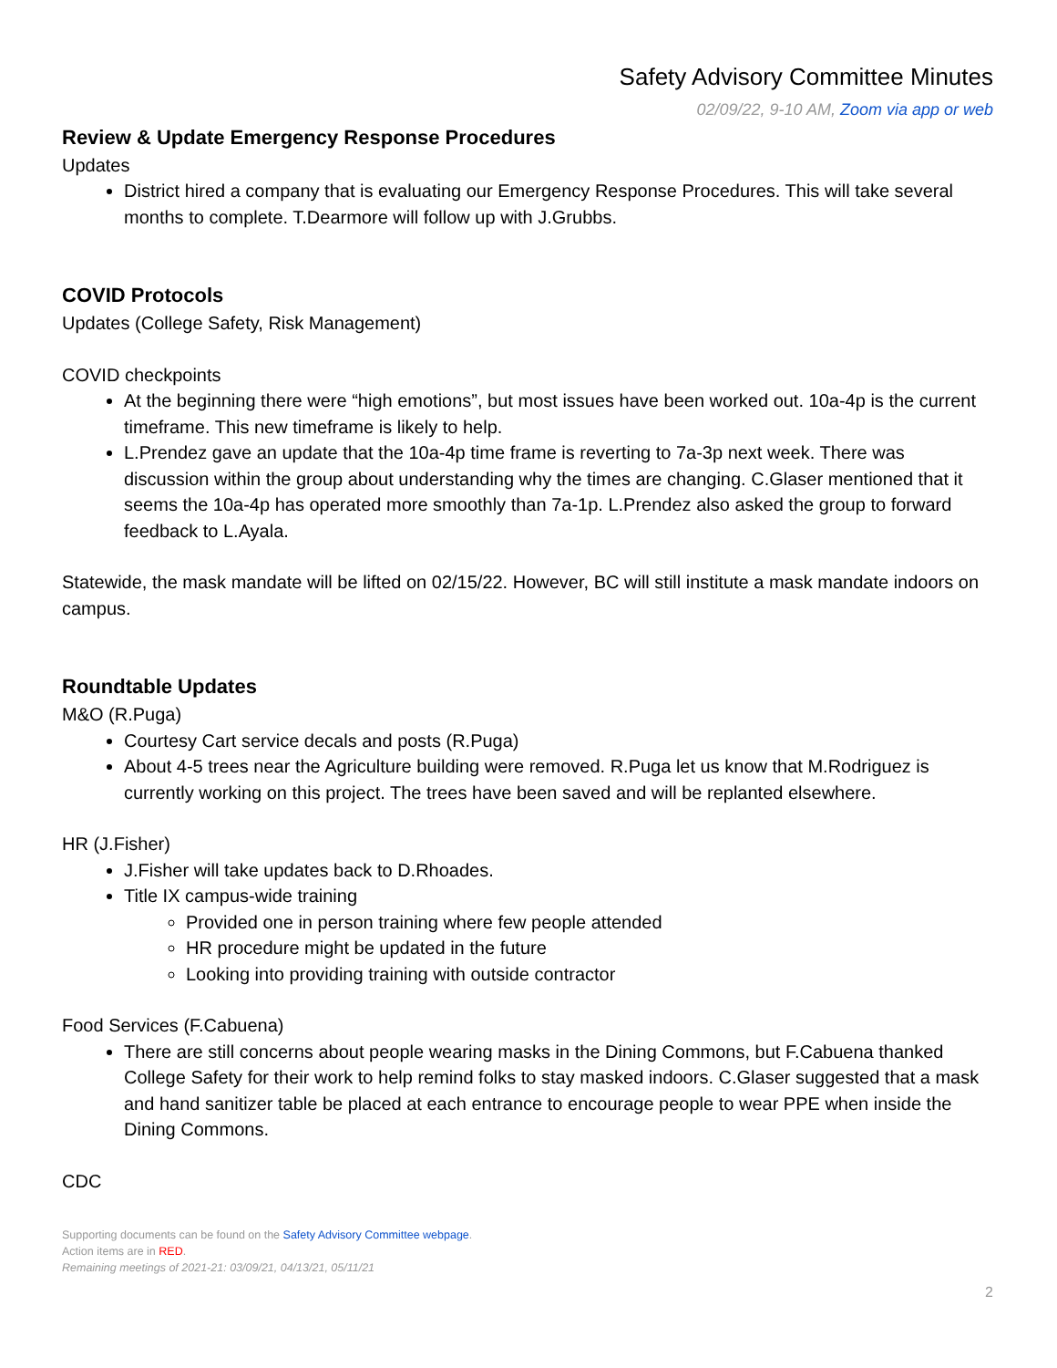Safety Advisory Committee Minutes
02/09/22, 9-10 AM, Zoom via app or web
Review & Update Emergency Response Procedures
Updates
District hired a company that is evaluating our Emergency Response Procedures. This will take several months to complete. T.Dearmore will follow up with J.Grubbs.
COVID Protocols
Updates (College Safety, Risk Management)
COVID checkpoints
At the beginning there were “high emotions”, but most issues have been worked out. 10a-4p is the current timeframe. This new timeframe is likely to help.
L.Prendez gave an update that the 10a-4p time frame is reverting to 7a-3p next week. There was discussion within the group about understanding why the times are changing. C.Glaser mentioned that it seems the 10a-4p has operated more smoothly than 7a-1p. L.Prendez also asked the group to forward feedback to L.Ayala.
Statewide, the mask mandate will be lifted on 02/15/22. However, BC will still institute a mask mandate indoors on campus.
Roundtable Updates
M&O (R.Puga)
Courtesy Cart service decals and posts (R.Puga)
About 4-5 trees near the Agriculture building were removed. R.Puga let us know that M.Rodriguez is currently working on this project. The trees have been saved and will be replanted elsewhere.
HR (J.Fisher)
J.Fisher will take updates back to D.Rhoades.
Title IX campus-wide training
Provided one in person training where few people attended
HR procedure might be updated in the future
Looking into providing training with outside contractor
Food Services (F.Cabuena)
There are still concerns about people wearing masks in the Dining Commons, but F.Cabuena thanked College Safety for their work to help remind folks to stay masked indoors. C.Glaser suggested that a mask and hand sanitizer table be placed at each entrance to encourage people to wear PPE when inside the Dining Commons.
CDC
Supporting documents can be found on the Safety Advisory Committee webpage.
Action items are in RED.
Remaining meetings of 2021-21: 03/09/21, 04/13/21, 05/11/21
2